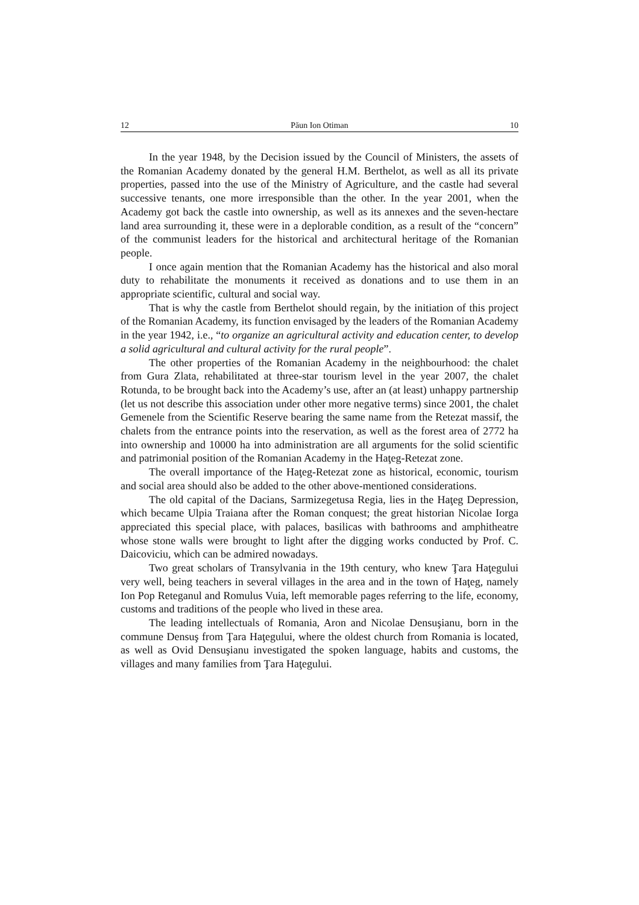12 Păun Ion Otiman 10
In the year 1948, by the Decision issued by the Council of Ministers, the assets of the Romanian Academy donated by the general H.M. Berthelot, as well as all its private properties, passed into the use of the Ministry of Agriculture, and the castle had several successive tenants, one more irresponsible than the other. In the year 2001, when the Academy got back the castle into ownership, as well as its annexes and the seven-hectare land area surrounding it, these were in a deplorable condition, as a result of the “concern” of the communist leaders for the historical and architectural heritage of the Romanian people.
I once again mention that the Romanian Academy has the historical and also moral duty to rehabilitate the monuments it received as donations and to use them in an appropriate scientific, cultural and social way.
That is why the castle from Berthelot should regain, by the initiation of this project of the Romanian Academy, its function envisaged by the leaders of the Romanian Academy in the year 1942, i.e., “to organize an agricultural activity and education center, to develop a solid agricultural and cultural activity for the rural people”.
The other properties of the Romanian Academy in the neighbourhood: the chalet from Gura Zlata, rehabilitated at three-star tourism level in the year 2007, the chalet Rotunda, to be brought back into the Academy’s use, after an (at least) unhappy partnership (let us not describe this association under other more negative terms) since 2001, the chalet Gemenele from the Scientific Reserve bearing the same name from the Retezat massif, the chalets from the entrance points into the reservation, as well as the forest area of 2772 ha into ownership and 10000 ha into administration are all arguments for the solid scientific and patrimonial position of the Romanian Academy in the Haţeg-Retezat zone.
The overall importance of the Haţeg-Retezat zone as historical, economic, tourism and social area should also be added to the other above-mentioned considerations.
The old capital of the Dacians, Sarmizegetusa Regia, lies in the Haţeg Depression, which became Ulpia Traiana after the Roman conquest; the great historian Nicolae Iorga appreciated this special place, with palaces, basilicas with bathrooms and amphitheatre whose stone walls were brought to light after the digging works conducted by Prof. C. Daicoviciu, which can be admired nowadays.
Two great scholars of Transylvania in the 19th century, who knew Ţara Haţegului very well, being teachers in several villages in the area and in the town of Haţeg, namely Ion Pop Reteganul and Romulus Vuia, left memorable pages referring to the life, economy, customs and traditions of the people who lived in these area.
The leading intellectuals of Romania, Aron and Nicolae Densuşianu, born in the commune Densuş from Ţara Haţegului, where the oldest church from Romania is located, as well as Ovid Densuşianu investigated the spoken language, habits and customs, the villages and many families from Ţara Haţegului.